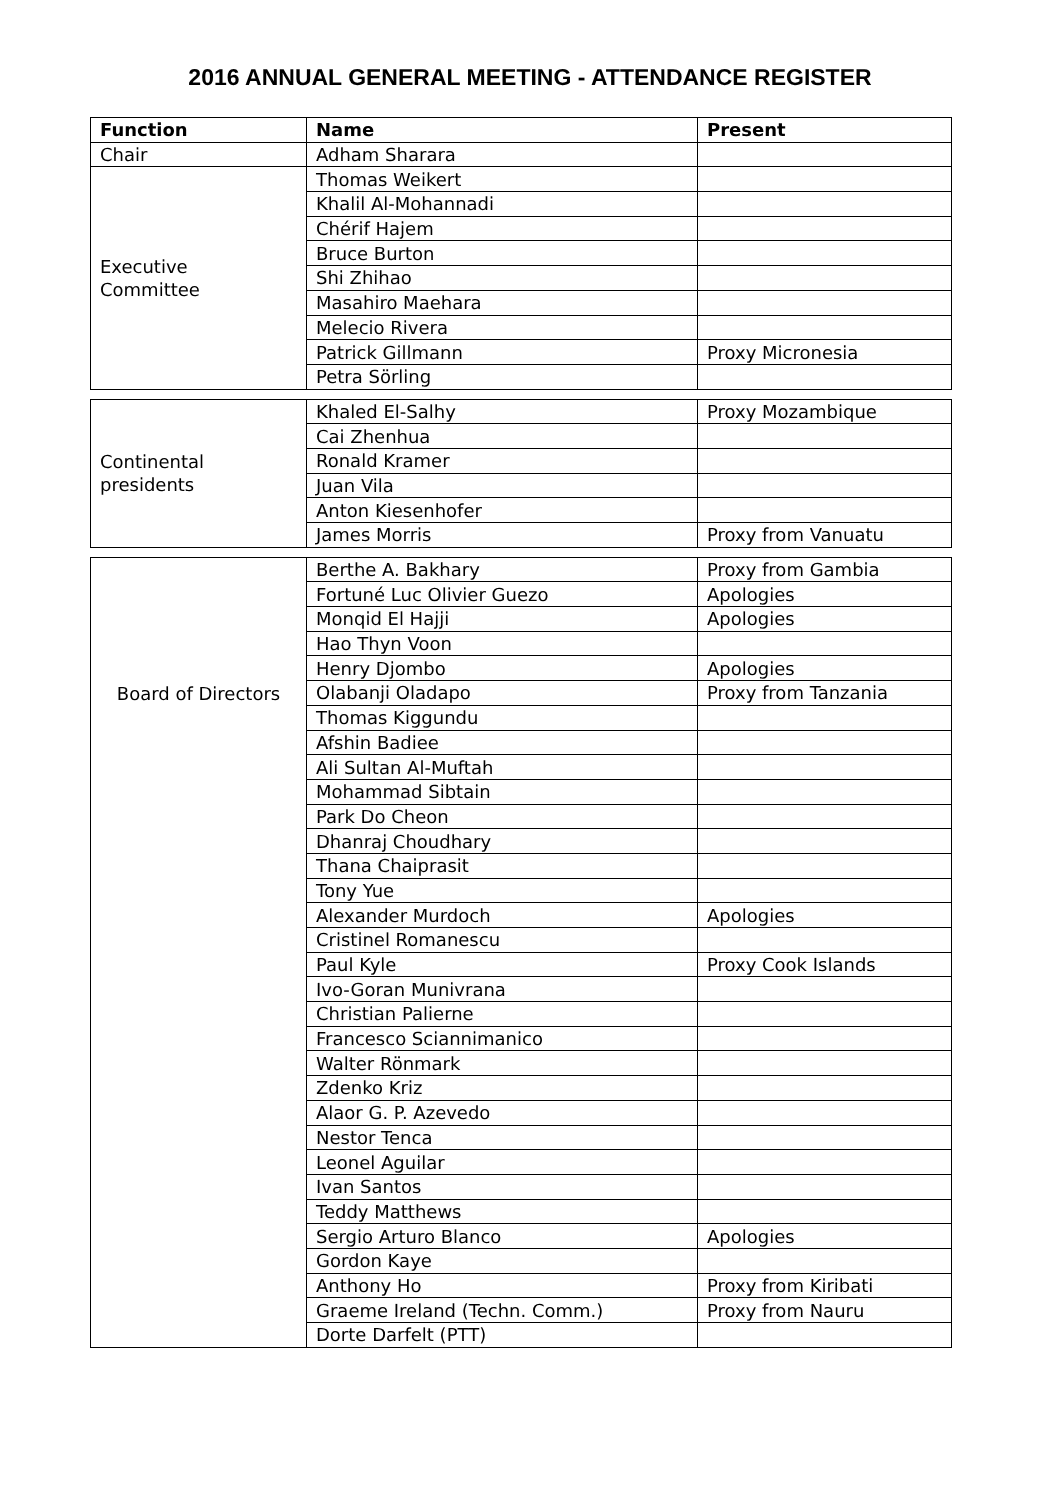2016 ANNUAL GENERAL MEETING - ATTENDANCE REGISTER
| Function | Name | Present |
| --- | --- | --- |
| Chair | Adham Sharara | |
| Executive Committee | Thomas Weikert | |
| | Khalil Al-Mohannadi | |
| | Chérif Hajem | |
| | Bruce Burton | |
| | Shi Zhihao | |
| | Masahiro Maehara | |
| | Melecio Rivera | |
| | Patrick Gillmann | Proxy Micronesia |
| | Petra Sörling | |
| Continental presidents | Khaled El-Salhy | Proxy Mozambique |
| | Cai Zhenhua | |
| | Ronald Kramer | |
| | Juan Vila | |
| | Anton Kiesenhofer | |
| | James Morris | Proxy from Vanuatu |
| Board of Directors | Berthe A. Bakhary | Proxy from Gambia |
| | Fortuné Luc Olivier Guezo | Apologies |
| | Monqid El Hajji | Apologies |
| | Hao Thyn Voon | |
| | Henry Djombo | Apologies |
| | Olabanji Oladapo | Proxy from Tanzania |
| | Thomas Kiggundu | |
| | Afshin Badiee | |
| | Ali Sultan Al-Muftah | |
| | Mohammad Sibtain | |
| | Park Do Cheon | |
| | Dhanraj Choudhary | |
| | Thana Chaiprasit | |
| | Tony Yue | |
| | Alexander Murdoch | Apologies |
| | Cristinel Romanescu | |
| | Paul Kyle | Proxy Cook Islands |
| | Ivo-Goran Munivrana | |
| | Christian Palierne | |
| | Francesco Sciannimanico | |
| | Walter Rönmark | |
| | Zdenko Kriz | |
| | Alaor G. P. Azevedo | |
| | Nestor Tenca | |
| | Leonel Aguilar | |
| | Ivan Santos | |
| | Teddy Matthews | |
| | Sergio Arturo Blanco | Apologies |
| | Gordon Kaye | |
| | Anthony Ho | Proxy from Kiribati |
| | Graeme Ireland (Techn. Comm.) | Proxy from Nauru |
| | Dorte Darfelt (PTT) | |